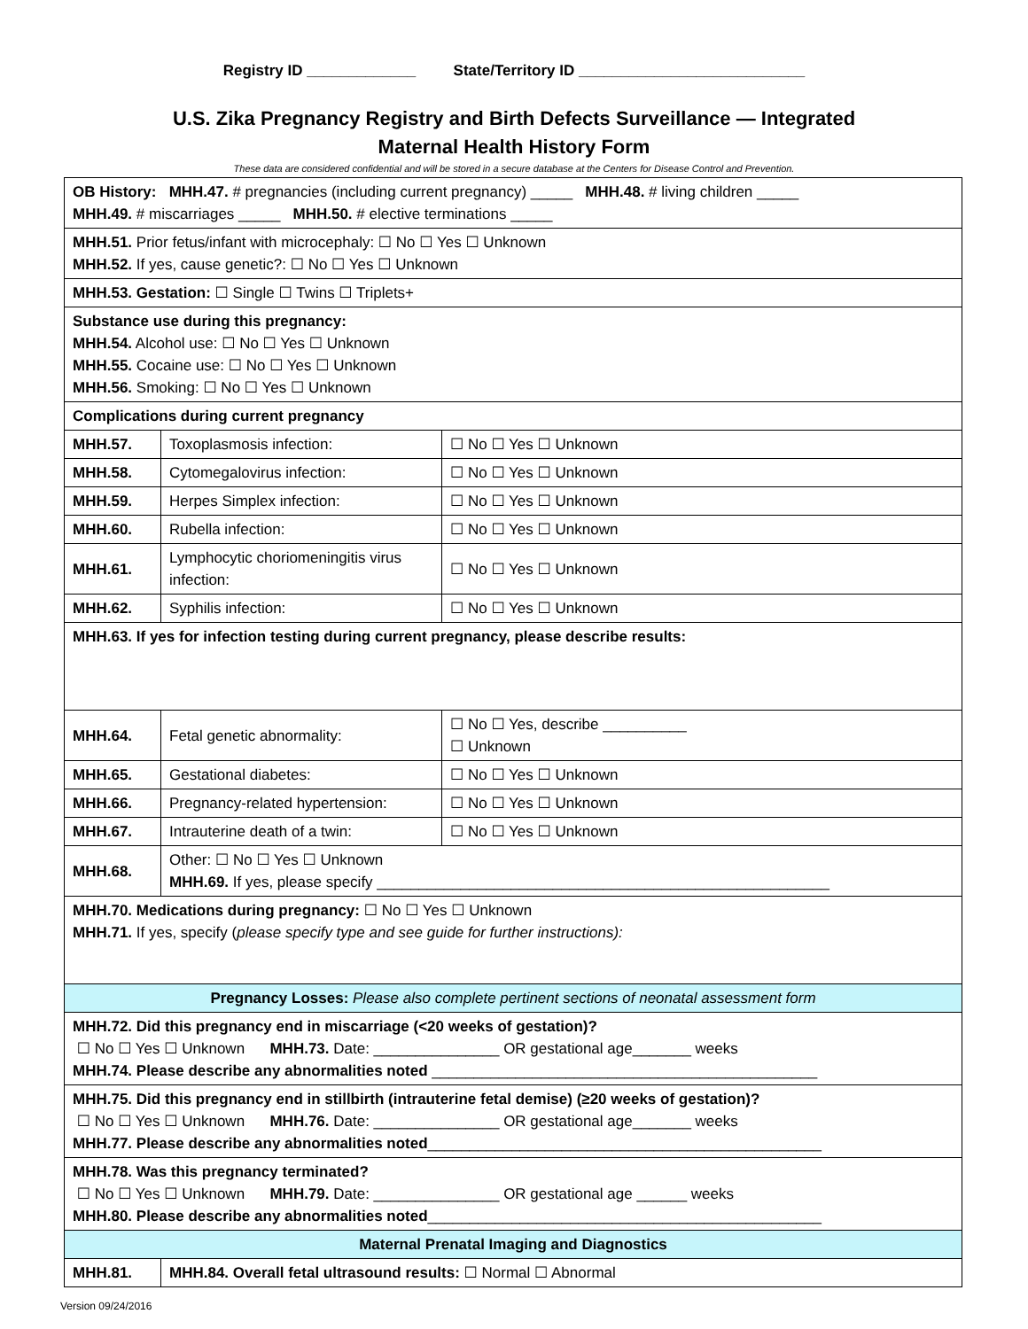Registry ID _____________ State/Territory ID ___________________________
U.S. Zika Pregnancy Registry and Birth Defects Surveillance — Integrated
Maternal Health History Form
These data are considered confidential and will be stored in a secure database at the Centers for Disease Control and Prevention.
| OB History: MHH.47. # pregnancies (including current pregnancy) _____ MHH.48. # living children _____ MHH.49. # miscarriages _____ MHH.50. # elective terminations _____ | | |
| MHH.51. Prior fetus/infant with microcephaly: ☐ No ☐ Yes ☐ Unknown MHH.52. If yes, cause genetic?: ☐ No ☐ Yes ☐ Unknown | | |
| MHH.53. Gestation: ☐ Single ☐ Twins ☐ Triplets+ | | |
| Substance use during this pregnancy: MHH.54. Alcohol use: ☐ No ☐ Yes ☐ Unknown MHH.55. Cocaine use: ☐ No ☐ Yes ☐ Unknown MHH.56. Smoking: ☐ No ☐ Yes ☐ Unknown | | |
| Complications during current pregnancy | | |
| MHH.57. | Toxoplasmosis infection: | ☐ No ☐ Yes ☐ Unknown |
| MHH.58. | Cytomegalovirus infection: | ☐ No ☐ Yes ☐ Unknown |
| MHH.59. | Herpes Simplex infection: | ☐ No ☐ Yes ☐ Unknown |
| MHH.60. | Rubella infection: | ☐ No ☐ Yes ☐ Unknown |
| MHH.61. | Lymphocytic choriomeningitis virus infection: | ☐ No ☐ Yes ☐ Unknown |
| MHH.62. | Syphilis infection: | ☐ No ☐ Yes ☐ Unknown |
| MHH.63. If yes for infection testing during current pregnancy, please describe results: | | |
| MHH.64. | Fetal genetic abnormality: | ☐ No ☐ Yes, describe __________ ☐ Unknown |
| MHH.65. | Gestational diabetes: | ☐ No ☐ Yes ☐ Unknown |
| MHH.66. | Pregnancy-related hypertension: | ☐ No ☐ Yes ☐ Unknown |
| MHH.67. | Intrauterine death of a twin: | ☐ No ☐ Yes ☐ Unknown |
| MHH.68. | Other: ☐ No ☐ Yes ☐ Unknown MHH.69. If yes, please specify ______________________________________________________ | |
| MHH.70. Medications during pregnancy: ☐ No ☐ Yes ☐ Unknown MHH.71. If yes, specify ( please specify type and see guide for further instructions): | | |
| Pregnancy Losses: Please also complete pertinent sections of neonatal assessment form | | |
| MHH.72. Did this pregnancy end in miscarriage (<20 weeks of gestation)? ☐ No ☐ Yes ☐ Unknown MHH.73. Date: _______________ OR gestational age_______ weeks MHH.74. Please describe any abnormalities noted ______________________________________________ | | |
| MHH.75. Did this pregnancy end in stillbirth (intrauterine fetal demise) (≥20 weeks of gestation)? ☐ No ☐ Yes ☐ Unknown MHH.76. Date: _______________ OR gestational age_______ weeks MHH.77. Please describe any abnormalities noted _______________________________________________ | | |
| MHH.78. Was this pregnancy terminated? ☐ No ☐ Yes ☐ Unknown MHH.79. Date: _______________ OR gestational age ______ weeks MHH.80. Please describe any abnormalities noted _______________________________________________ | | |
| Maternal Prenatal Imaging and Diagnostics | | |
| MHH.81. | MHH.84. Overall fetal ultrasound results: ☐ Normal ☐ Abnormal | |
Version 09/24/2016